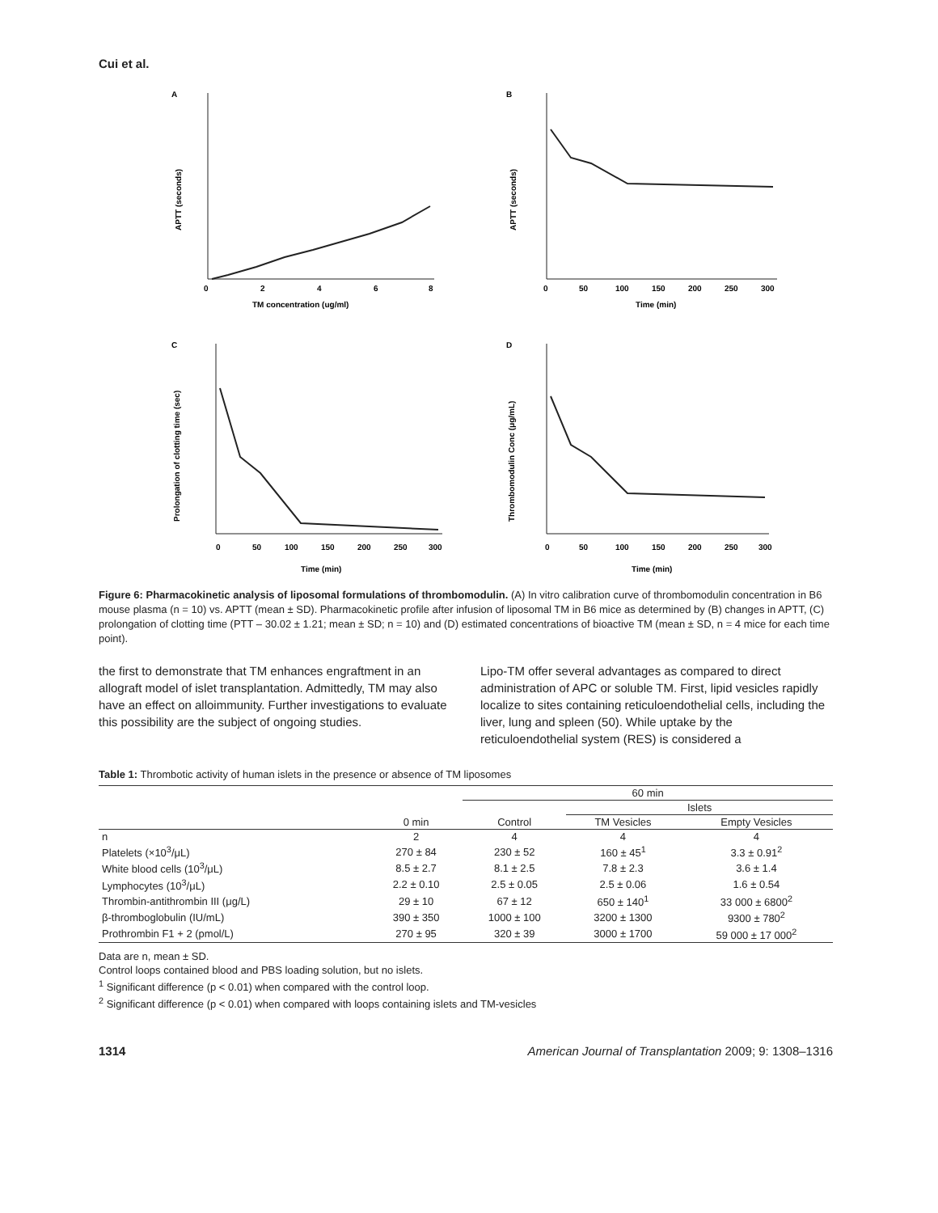Cui et al.
A
0
2
4
6
8
TM concentration (ug/ml)
APTT (seconds)
B
0
50
100
150
200
250
300
Time (min)
APTT (seconds)
C
0
50
100
150
200
250
300
Time (min)
Prolongation of clotting time (sec)
D
0
50
100
150
200
250
300
Time (min)
Thrombomodulin Conc (μg/mL)
Figure 6: Pharmacokinetic analysis of liposomal formulations of thrombomodulin. (A) In vitro calibration curve of thrombomodulin concentration in B6 mouse plasma (n = 10) vs. APTT (mean ± SD). Pharmacokinetic profile after infusion of liposomal TM in B6 mice as determined by (B) changes in APTT, (C) prolongation of clotting time (PTT – 30.02 ± 1.21; mean ± SD; n = 10) and (D) estimated concentrations of bioactive TM (mean ± SD, n = 4 mice for each time point).
the first to demonstrate that TM enhances engraftment in an allograft model of islet transplantation. Admittedly, TM may also have an effect on alloimmunity. Further investigations to evaluate this possibility are the subject of ongoing studies.
Lipo-TM offer several advantages as compared to direct administration of APC or soluble TM. First, lipid vesicles rapidly localize to sites containing reticuloendothelial cells, including the liver, lung and spleen (50). While uptake by the reticuloendothelial system (RES) is considered a
Table 1: Thrombotic activity of human islets in the presence or absence of TM liposomes
| | | 60 min | | |
| --- | --- | --- | --- | --- |
| | | | Islets | |
| | 0 min | Control | TM Vesicles | Empty Vesicles |
| n | 2 | 4 | 4 | 4 |
| Platelets (×10<sup>3</sup>/μL) | 270 ± 84 | 230 ± 52 | 160 ± 45<sup>1</sup> | 3.3 ± 0.91<sup>2</sup> |
| White blood cells (10<sup>3</sup>/μL) | 8.5 ± 2.7 | 8.1 ± 2.5 | 7.8 ± 2.3 | 3.6 ± 1.4 |
| Lymphocytes (10<sup>3</sup>/μL) | 2.2 ± 0.10 | 2.5 ± 0.05 | 2.5 ± 0.06 | 1.6 ± 0.54 |
| Thrombin-antithrombin III (μg/L) | 29 ± 10 | 67 ± 12 | 650 ± 140<sup>1</sup> | 33 000 ± 6800<sup>2</sup> |
| β-thromboglobulin (IU/mL) | 390 ± 350 | 1000 ± 100 | 3200 ± 1300 | 9300 ± 780<sup>2</sup> |
| Prothrombin F1 + 2 (pmol/L) | 270 ± 95 | 320 ± 39 | 3000 ± 1700 | 59 000 ± 17 000<sup>2</sup> |
Data are n, mean ± SD.
Control loops contained blood and PBS loading solution, but no islets.
<sup>1</sup> Significant difference (p < 0.01) when compared with the control loop.
<sup>2</sup> Significant difference (p < 0.01) when compared with loops containing islets and TM-vesicles
1314 American Journal of Transplantation 2009; 9: 1308–1316